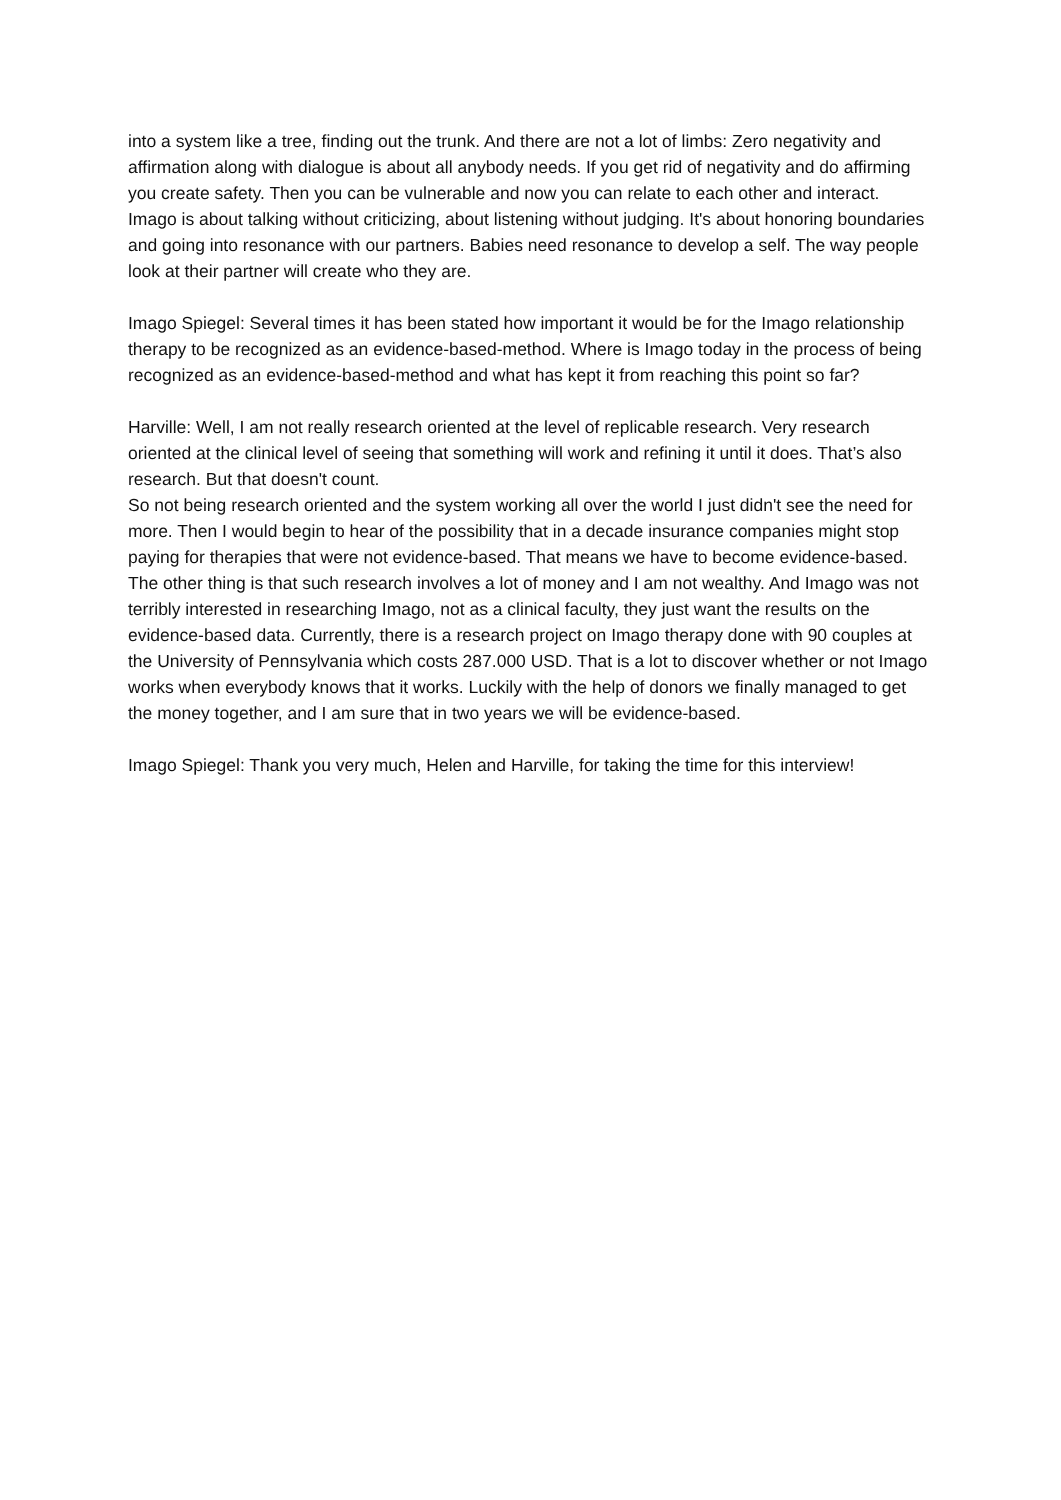into a system like a tree, finding out the trunk. And there are not a lot of limbs: Zero negativity and affirmation along with dialogue is about all anybody needs. If you get rid of negativity and do affirming you create safety. Then you can be vulnerable and now you can relate to each other and interact.
Imago is about talking without criticizing, about listening without judging. It's about honoring boundaries and going into resonance with our partners. Babies need resonance to develop a self. The way people look at their partner will create who they are.
Imago Spiegel: Several times it has been stated how important it would be for the Imago relationship therapy to be recognized as an evidence-based-method. Where is Imago today in the process of being recognized as an evidence-based-method and what has kept it from reaching this point so far?
Harville: Well, I am not really research oriented at the level of replicable research. Very research oriented at the clinical level of seeing that something will work and refining it until it does. That’s also research. But that doesn't count.
So not being research oriented and the system working all over the world I just didn't see the need for more. Then I would begin to hear of the possibility that in a decade insurance companies might stop paying for therapies that were not evidence-based. That means we have to become evidence-based.
The other thing is that such research involves a lot of money and I am not wealthy. And Imago was not terribly interested in researching Imago, not as a clinical faculty, they just want the results on the evidence-based data. Currently, there is a research project on Imago therapy done with 90 couples at the University of Pennsylvania which costs 287.000 USD. That is a lot to discover whether or not Imago works when everybody knows that it works. Luckily with the help of donors we finally managed to get the money together, and I am sure that in two years we will be evidence-based.
Imago Spiegel: Thank you very much, Helen and Harville, for taking the time for this interview!